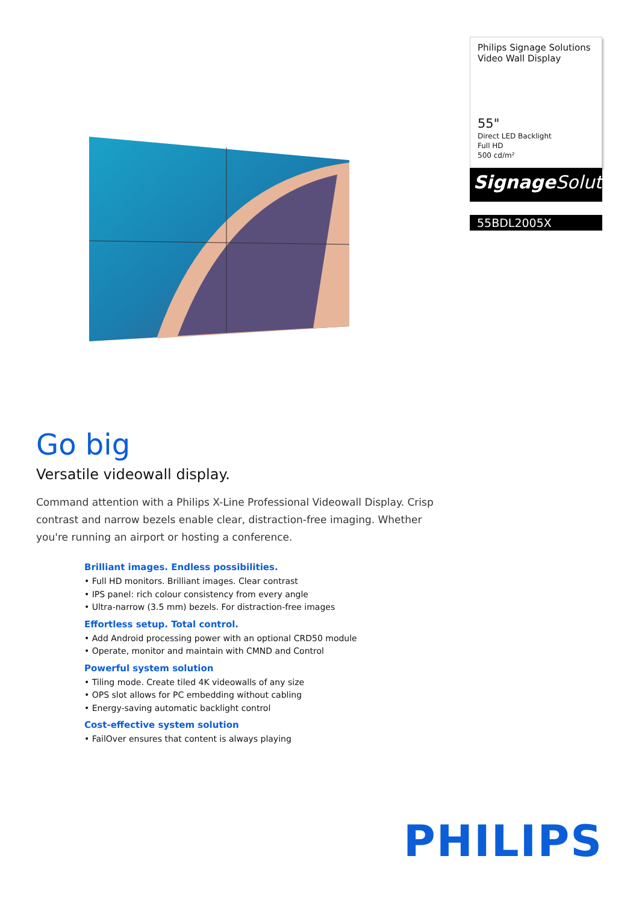Philips Signage Solutions
Video Wall Display
55"
Direct LED Backlight
Full HD
500 cd/m²
Signage Solutions
55BDL2005X
Go big
Versatile videowall display.
Command attention with a Philips X-Line Professional Videowall Display. Crisp contrast and narrow bezels enable clear, distraction-free imaging. Whether you're running an airport or hosting a conference.
Brilliant images. Endless possibilities.
• Full HD monitors. Brilliant images. Clear contrast
• IPS panel: rich colour consistency from every angle
• Ultra-narrow (3.5 mm) bezels. For distraction-free images
Effortless setup. Total control.
• Add Android processing power with an optional CRD50 module
• Operate, monitor and maintain with CMND and Control
Powerful system solution
• Tiling mode. Create tiled 4K videowalls of any size
• OPS slot allows for PC embedding without cabling
• Energy-saving automatic backlight control
Cost-effective system solution
• FailOver ensures that content is always playing
PHILIPS